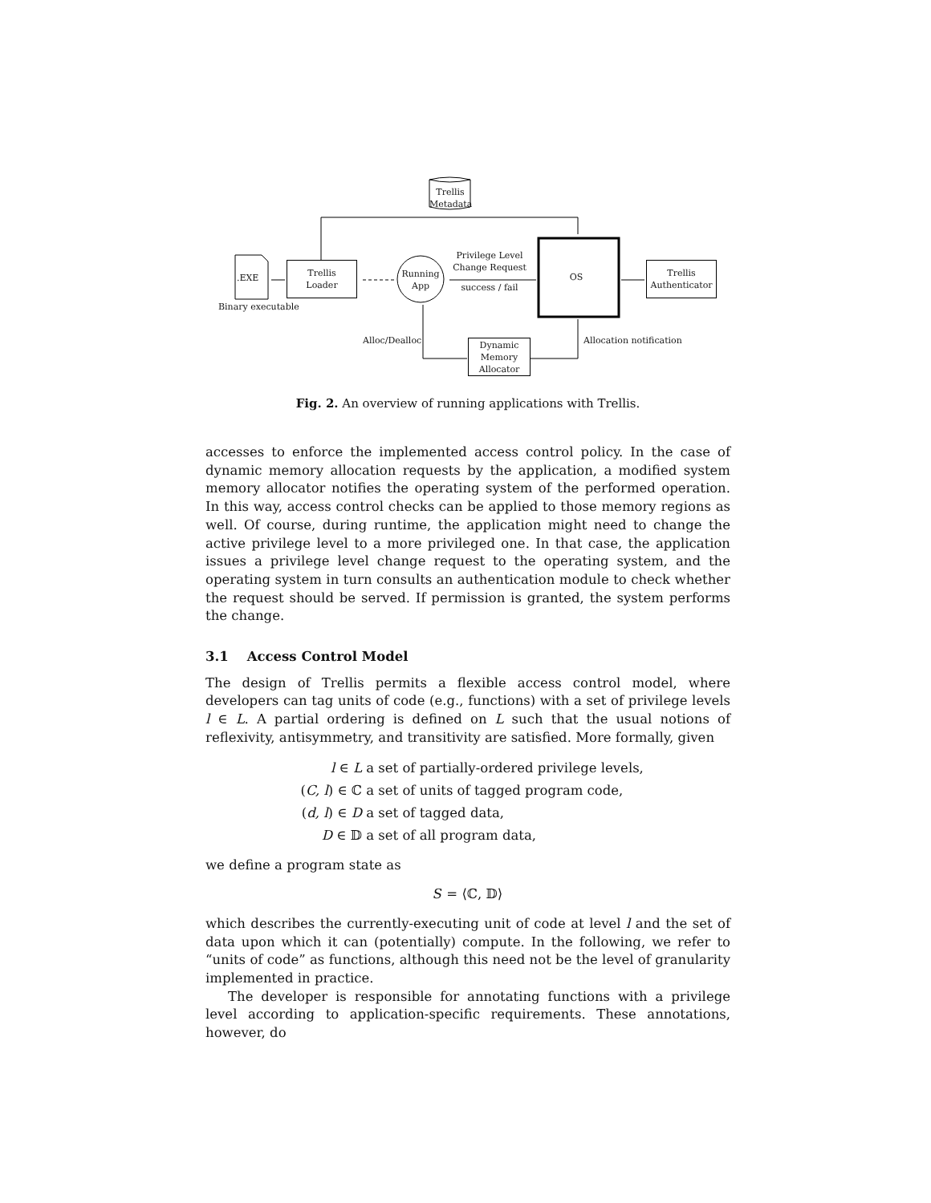Trellis
Metadata
.EXE
Trellis
Loader
Running
App
Privilege Level
Change Request
success / fail
OS
Trellis
Authenticator
Binary executable
Alloc/Dealloc
Dynamic
Memory
Allocator
Allocation notification
Fig. 2. An overview of running applications with Trellis.
accesses to enforce the implemented access control policy. In the case of dynamic memory allocation requests by the application, a modified system memory allocator notifies the operating system of the performed operation. In this way, access control checks can be applied to those memory regions as well. Of course, during runtime, the application might need to change the active privilege level to a more privileged one. In that case, the application issues a privilege level change request to the operating system, and the operating system in turn consults an authentication module to check whether the request should be served. If permission is granted, the system performs the change.
3.1 Access Control Model
The design of Trellis permits a flexible access control model, where developers can tag units of code (e.g., functions) with a set of privilege levels l ∈ L. A partial ordering is defined on L such that the usual notions of reflexivity, antisymmetry, and transitivity are satisfied. More formally, given
l ∈ L a set of partially-ordered privilege levels,
(C, l) ∈ ℂ a set of units of tagged program code,
(d, l) ∈ D a set of tagged data,
D ∈ 𝔻 a set of all program data,
we define a program state as
𝑆 = ⟨ℂ, 𝔻⟩
which describes the currently-executing unit of code at level l and the set of data upon which it can (potentially) compute. In the following, we refer to “units of code” as functions, although this need not be the level of granularity implemented in practice.
The developer is responsible for annotating functions with a privilege level according to application-specific requirements. These annotations, however, do